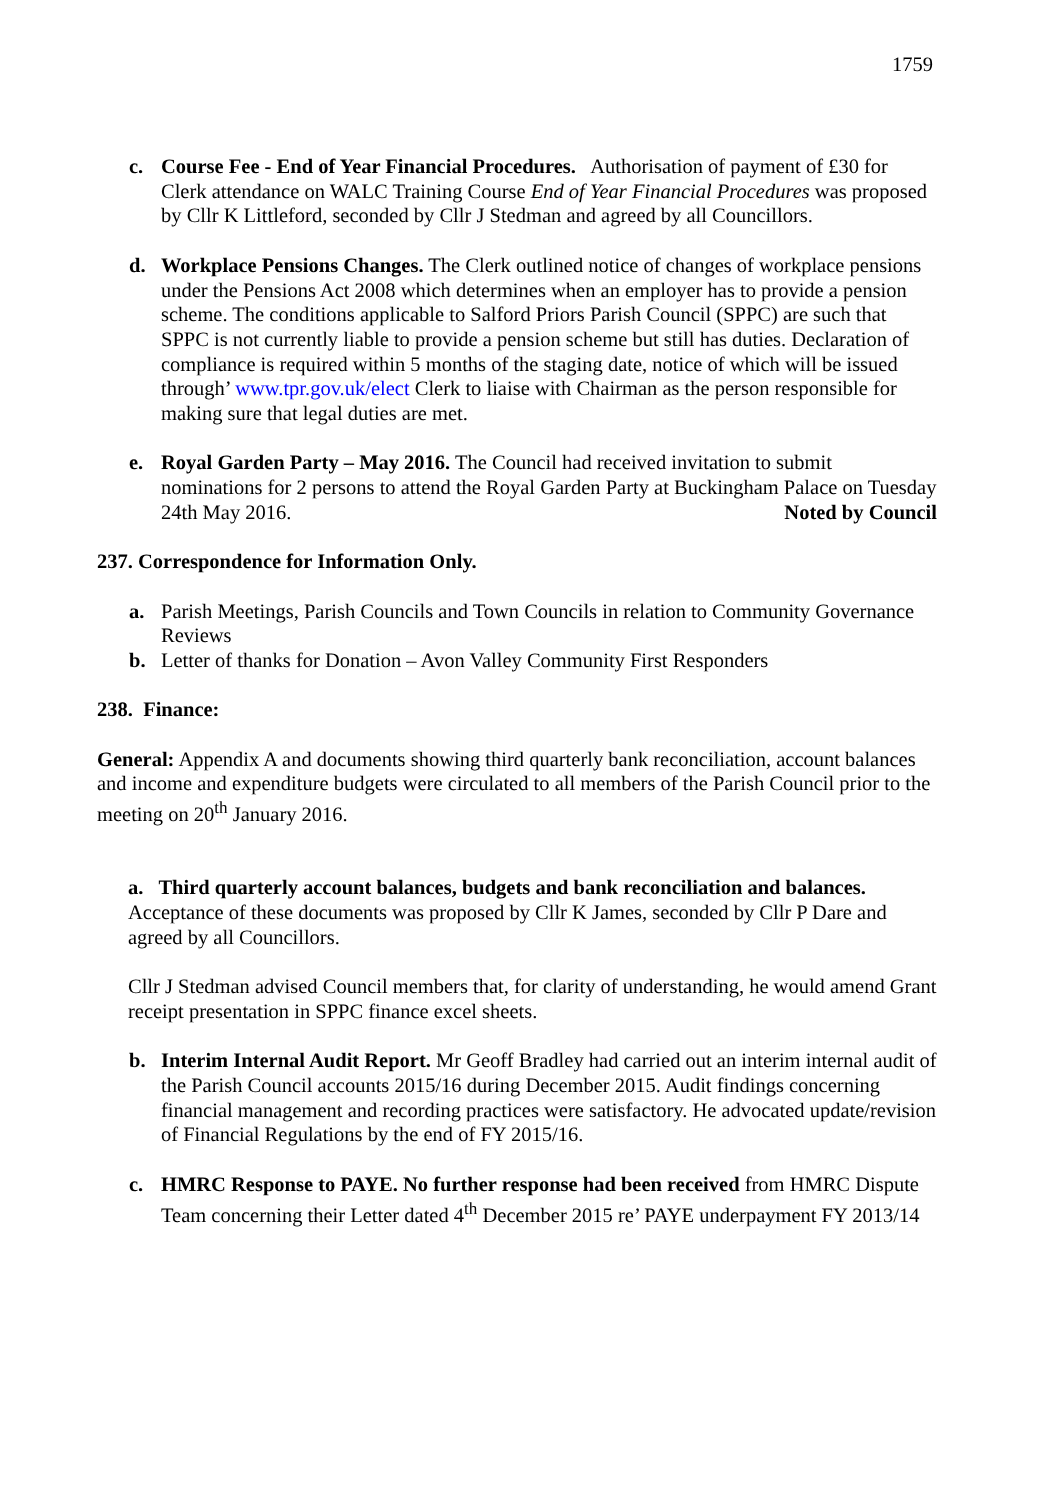1759
c. Course Fee - End of Year Financial Procedures. Authorisation of payment of £30 for Clerk attendance on WALC Training Course End of Year Financial Procedures was proposed by Cllr K Littleford, seconded by Cllr J Stedman and agreed by all Councillors.
d. Workplace Pensions Changes. The Clerk outlined notice of changes of workplace pensions under the Pensions Act 2008 which determines when an employer has to provide a pension scheme. The conditions applicable to Salford Priors Parish Council (SPPC) are such that SPPC is not currently liable to provide a pension scheme but still has duties. Declaration of compliance is required within 5 months of the staging date, notice of which will be issued through’ www.tpr.gov.uk/elect Clerk to liaise with Chairman as the person responsible for making sure that legal duties are met.
e. Royal Garden Party – May 2016. The Council had received invitation to submit nominations for 2 persons to attend the Royal Garden Party at Buckingham Palace on Tuesday 24th May 2016. Noted by Council
237. Correspondence for Information Only.
a. Parish Meetings, Parish Councils and Town Councils in relation to Community Governance Reviews
b. Letter of thanks for Donation – Avon Valley Community First Responders
238. Finance:
General: Appendix A and documents showing third quarterly bank reconciliation, account balances and income and expenditure budgets were circulated to all members of the Parish Council prior to the meeting on 20<sup>th</sup> January 2016.
a. Third quarterly account balances, budgets and bank reconciliation and balances. Acceptance of these documents was proposed by Cllr K James, seconded by Cllr P Dare and agreed by all Councillors.
Cllr J Stedman advised Council members that, for clarity of understanding, he would amend Grant receipt presentation in SPPC finance excel sheets.
b. Interim Internal Audit Report. Mr Geoff Bradley had carried out an interim internal audit of the Parish Council accounts 2015/16 during December 2015. Audit findings concerning financial management and recording practices were satisfactory. He advocated update/revision of Financial Regulations by the end of FY 2015/16.
c. HMRC Response to PAYE. No further response had been received from HMRC Dispute Team concerning their Letter dated 4<sup>th</sup> December 2015 re’ PAYE underpayment FY 2013/14